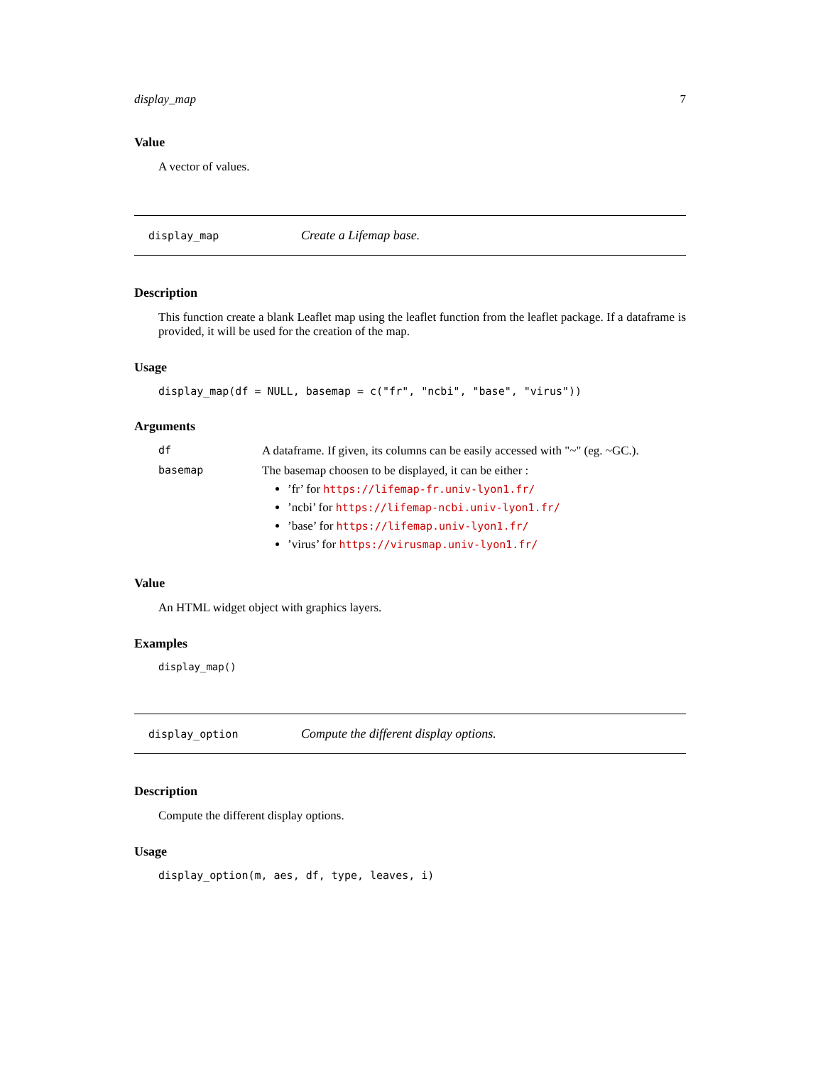display_map 7
Value
A vector of values.
display_map Create a Lifemap base.
Description
This function create a blank Leaflet map using the leaflet function from the leaflet package. If a dataframe is provided, it will be used for the creation of the map.
Usage
display_map(df = NULL, basemap = c("fr", "ncbi", "base", "virus"))
Arguments
| df | A dataframe. If given, its columns can be easily accessed with "~" (eg. ~GC.). |
| basemap | The basemap choosen to be displayed, it can be either : ’fr’ for https://lifemap-fr.univ-lyon1.fr/ ’ncbi’ for https://lifemap-ncbi.univ-lyon1.fr/ ’base’ for https://lifemap.univ-lyon1.fr/ ’virus’ for https://virusmap.univ-lyon1.fr/ |
Value
An HTML widget object with graphics layers.
Examples
display_map()
display_option Compute the different display options.
Description
Compute the different display options.
Usage
display_option(m, aes, df, type, leaves, i)